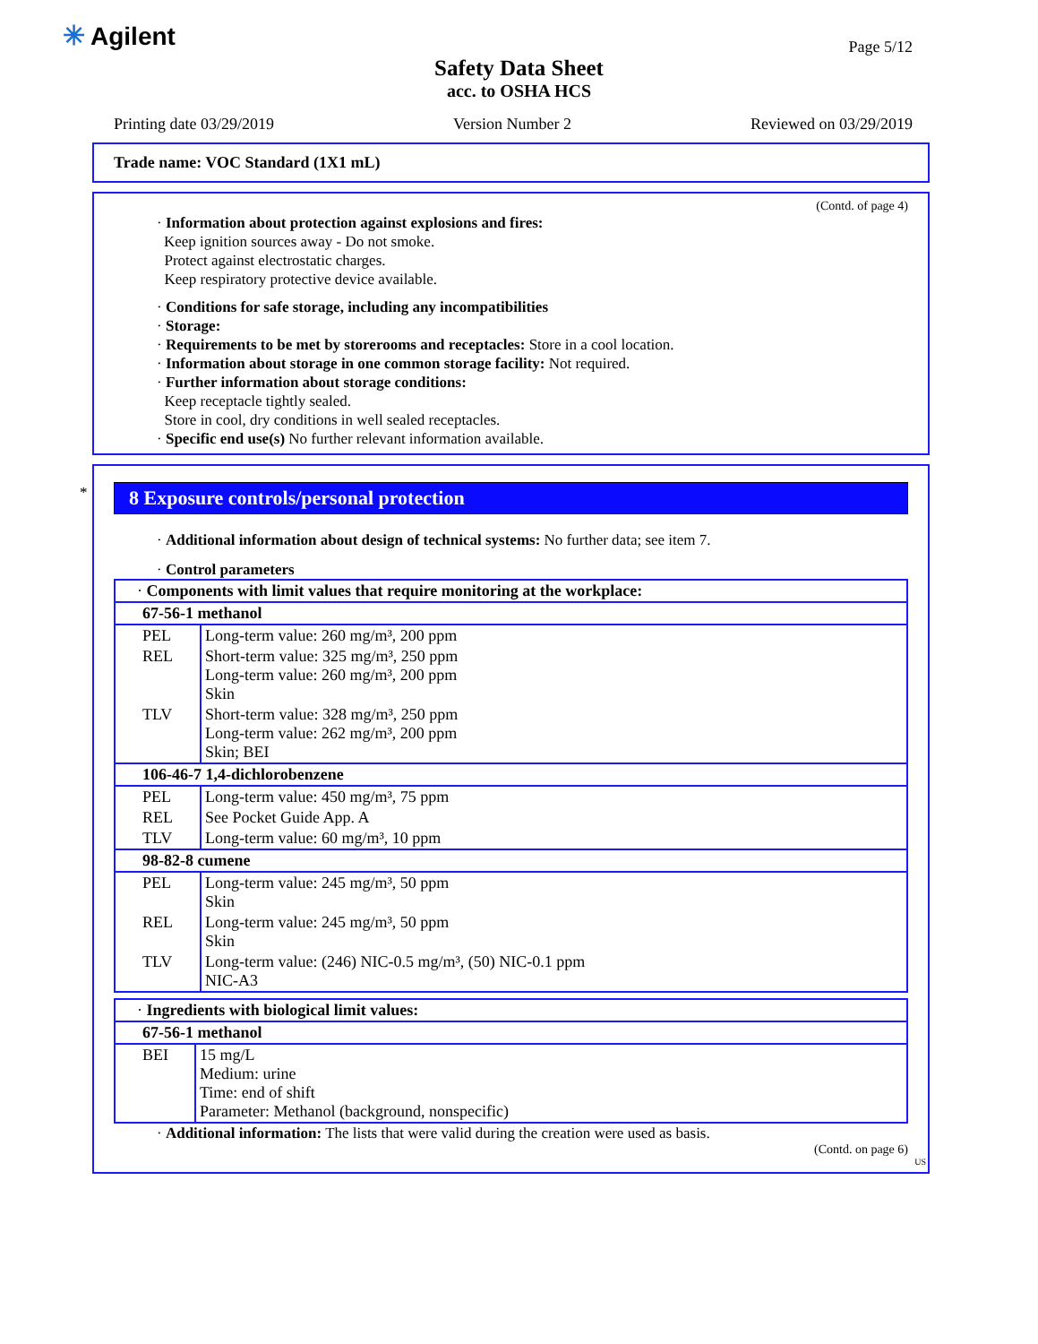✳ Agilent Page 5/12
Safety Data Sheet
acc. to OSHA HCS
Printing date 03/29/2019 Version Number 2 Reviewed on 03/29/2019
Trade name: VOC Standard (1X1 mL)
(Contd. of page 4)
· Information about protection against explosions and fires:
Keep ignition sources away - Do not smoke.
Protect against electrostatic charges.
Keep respiratory protective device available.
· Conditions for safe storage, including any incompatibilities
· Storage:
· Requirements to be met by storerooms and receptacles: Store in a cool location.
· Information about storage in one common storage facility: Not required.
· Further information about storage conditions:
Keep receptacle tightly sealed.
Store in cool, dry conditions in well sealed receptacles.
· Specific end use(s) No further relevant information available.
*
8 Exposure controls/personal protection
· Additional information about design of technical systems: No further data; see item 7.
· Control parameters
| · Components with limit values that require monitoring at the workplace: | |
| 67-56-1 methanol | |
| PEL | Long-term value: 260 mg/m³, 200 ppm |
| REL | Short-term value: 325 mg/m³, 250 ppm Long-term value: 260 mg/m³, 200 ppm Skin |
| TLV | Short-term value: 328 mg/m³, 250 ppm Long-term value: 262 mg/m³, 200 ppm Skin; BEI |
| 106-46-7 1,4-dichlorobenzene | |
| PEL | Long-term value: 450 mg/m³, 75 ppm |
| REL | See Pocket Guide App. A |
| TLV | Long-term value: 60 mg/m³, 10 ppm |
| 98-82-8 cumene | |
| PEL | Long-term value: 245 mg/m³, 50 ppm Skin |
| REL | Long-term value: 245 mg/m³, 50 ppm Skin |
| TLV | Long-term value: (246) NIC-0.5 mg/m³, (50) NIC-0.1 ppm NIC-A3 |
| · Ingredients with biological limit values: | |
| 67-56-1 methanol | |
| BEI | 15 mg/L Medium: urine Time: end of shift Parameter: Methanol (background, nonspecific) |
· Additional information: The lists that were valid during the creation were used as basis.
(Contd. on page 6)
US